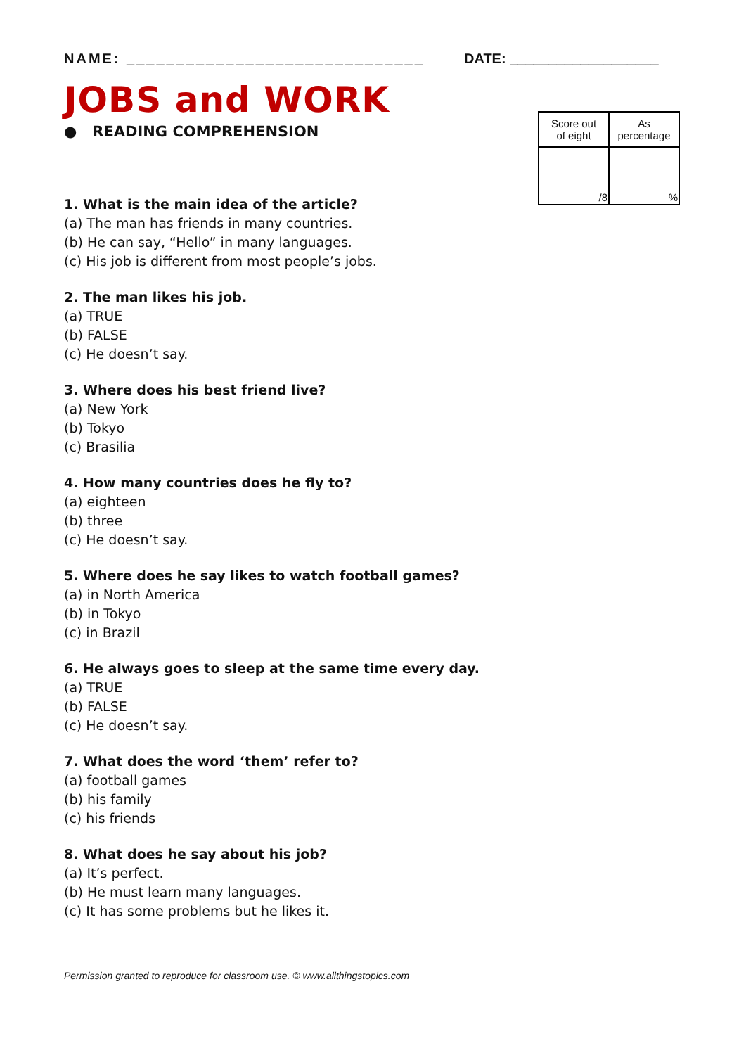NAME: ______________________________ DATE: ___________________
JOBS and WORK
● READING COMPREHENSION
| Score out of eight | As percentage |
| /8 | % |
1. What is the main idea of the article?
(a) The man has friends in many countries.
(b) He can say, “Hello” in many languages.
(c) His job is different from most people’s jobs.
2. The man likes his job.
(a) TRUE
(b) FALSE
(c) He doesn’t say.
3. Where does his best friend live?
(a) New York
(b) Tokyo
(c) Brasilia
4. How many countries does he fly to?
(a) eighteen
(b) three
(c) He doesn’t say.
5. Where does he say likes to watch football games?
(a) in North America
(b) in Tokyo
(c) in Brazil
6. He always goes to sleep at the same time every day.
(a) TRUE
(b) FALSE
(c) He doesn’t say.
7. What does the word ‘them’ refer to?
(a) football games
(b) his family
(c) his friends
8. What does he say about his job?
(a) It’s perfect.
(b) He must learn many languages.
(c) It has some problems but he likes it.
Permission granted to reproduce for classroom use. © www.allthingstopics.com